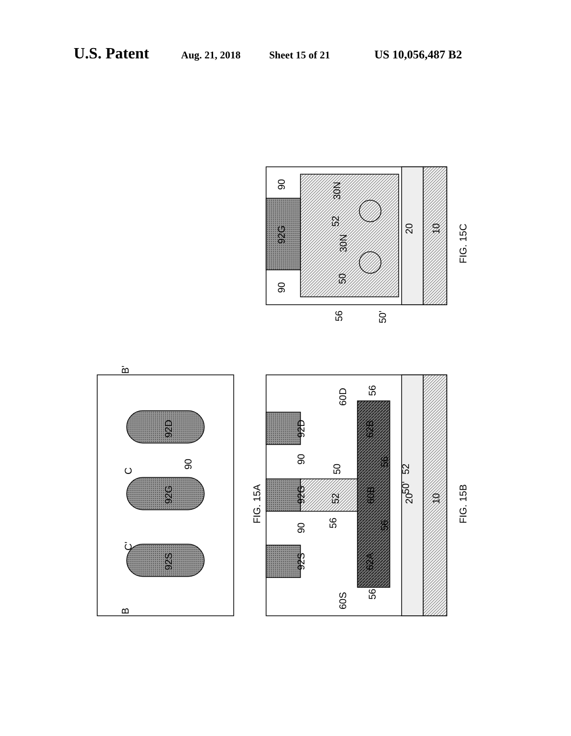U.S. Patent Aug. 21, 2018 Sheet 15 of 21 US 10,056,487 B2
92G
90
90
52
20
10
30N
30N
50
56
50'
FIG. 15C
92D
92G
92S
90
FIG. 15A
C
C'
B
B'
92D
92G
92S
90
90
52
60B
62B
62A
60D
60S
56
56
56
56
56
50
52
50'
20
10
FIG. 15B